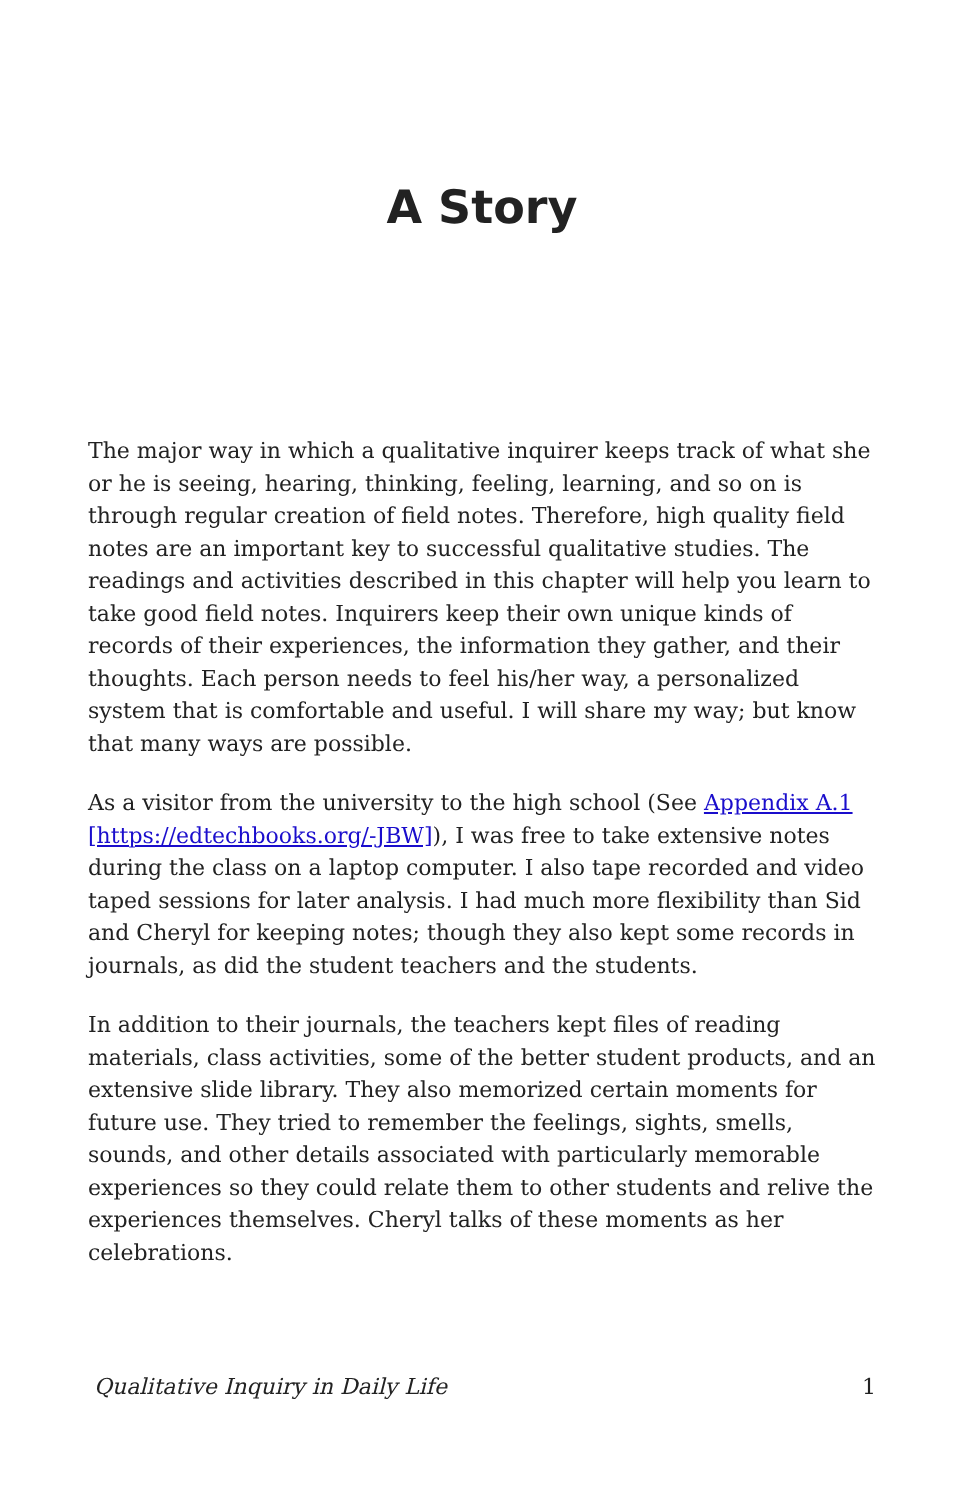A Story
The major way in which a qualitative inquirer keeps track of what she or he is seeing, hearing, thinking, feeling, learning, and so on is through regular creation of field notes. Therefore, high quality field notes are an important key to successful qualitative studies. The readings and activities described in this chapter will help you learn to take good field notes. Inquirers keep their own unique kinds of records of their experiences, the information they gather, and their thoughts. Each person needs to feel his/her way, a personalized system that is comfortable and useful. I will share my way; but know that many ways are possible.
As a visitor from the university to the high school (See Appendix A.1 [https://edtechbooks.org/-JBW]), I was free to take extensive notes during the class on a laptop computer. I also tape recorded and video taped sessions for later analysis. I had much more flexibility than Sid and Cheryl for keeping notes; though they also kept some records in journals, as did the student teachers and the students.
In addition to their journals, the teachers kept files of reading materials, class activities, some of the better student products, and an extensive slide library. They also memorized certain moments for future use. They tried to remember the feelings, sights, smells, sounds, and other details associated with particularly memorable experiences so they could relate them to other students and relive the experiences themselves. Cheryl talks of these moments as her celebrations.
Qualitative Inquiry in Daily Life 1